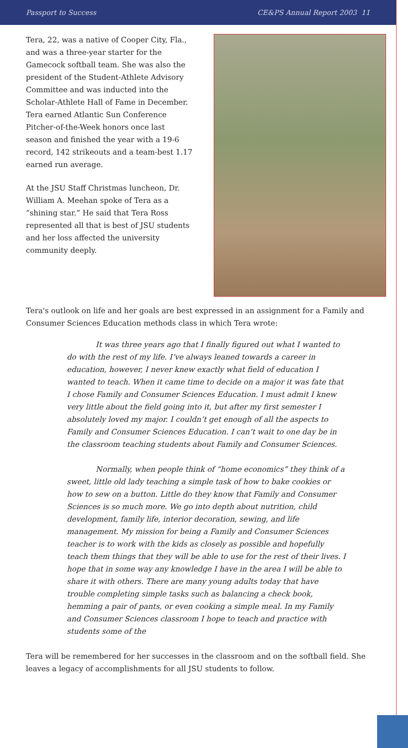Passport to Success CE&PS Annual Report 2003 11
Tera, 22, was a native of Cooper City, Fla., and was a three-year starter for the Gamecock softball team. She was also the president of the Student-Athlete Advisory Committee and was inducted into the Scholar-Athlete Hall of Fame in December. Tera earned Atlantic Sun Conference Pitcher-of-the-Week honors once last season and finished the year with a 19-6 record, 142 strikeouts and a team-best 1.17 earned run average.
At the JSU Staff Christmas luncheon, Dr. William A. Meehan spoke of Tera as a “shining star.” He said that Tera Ross represented all that is best of JSU students and her loss affected the university community deeply.
Tera's outlook on life and her goals are best expressed in an assignment for a Family and Consumer Sciences Education methods class in which Tera wrote:
It was three years ago that I finally figured out what I wanted to do with the rest of my life. I’ve always leaned towards a career in education, however, I never knew exactly what field of education I wanted to teach. When it came time to decide on a major it was fate that I chose Family and Consumer Sciences Education. I must admit I knew very little about the field going into it, but after my first semester I absolutely loved my major. I couldn’t get enough of all the aspects to Family and Consumer Sciences Education. I can’t wait to one day be in the classroom teaching students about Family and Consumer Sciences.
Normally, when people think of “home economics” they think of a sweet, little old lady teaching a simple task of how to bake cookies or how to sew on a button. Little do they know that Family and Consumer Sciences is so much more. We go into depth about nutrition, child development, family life, interior decoration, sewing, and life management. My mission for being a Family and Consumer Sciences teacher is to work with the kids as closely as possible and hopefully teach them things that they will be able to use for the rest of their lives. I hope that in some way any knowledge I have in the area I will be able to share it with others. There are many young adults today that have trouble completing simple tasks such as balancing a check book, hemming a pair of pants, or even cooking a simple meal. In my Family and Consumer Sciences classroom I hope to teach and practice with students some of the
Tera will be remembered for her successes in the classroom and on the softball field. She leaves a legacy of accomplishments for all JSU students to follow.